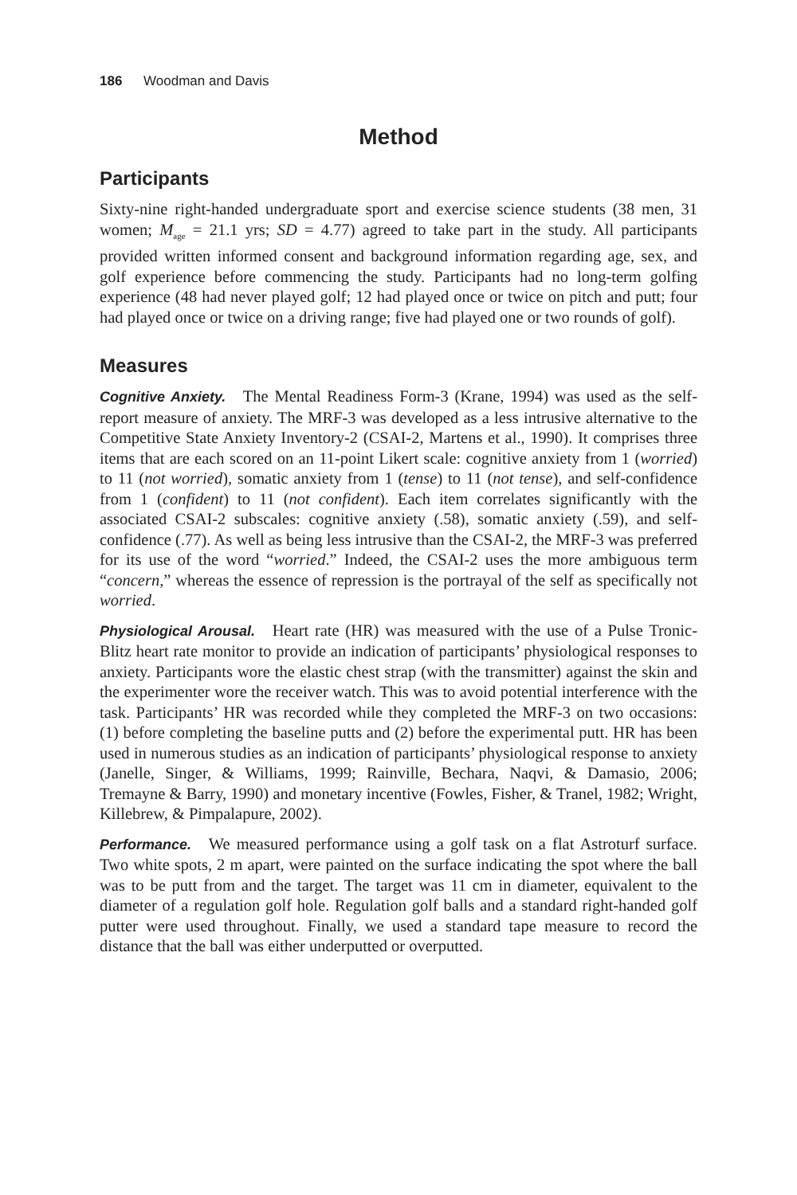186 Woodman and Davis
Method
Participants
Sixty-nine right-handed undergraduate sport and exercise science students (38 men, 31 women; M<sub>age</sub> = 21.1 yrs; SD = 4.77) agreed to take part in the study. All participants provided written informed consent and background information regarding age, sex, and golf experience before commencing the study. Participants had no long-term golfing experience (48 had never played golf; 12 had played once or twice on pitch and putt; four had played once or twice on a driving range; five had played one or two rounds of golf).
Measures
Cognitive Anxiety. The Mental Readiness Form-3 (Krane, 1994) was used as the self-report measure of anxiety. The MRF-3 was developed as a less intrusive alternative to the Competitive State Anxiety Inventory-2 (CSAI-2, Martens et al., 1990). It comprises three items that are each scored on an 11-point Likert scale: cognitive anxiety from 1 (worried) to 11 (not worried), somatic anxiety from 1 (tense) to 11 (not tense), and self-confidence from 1 (confident) to 11 (not confident). Each item correlates significantly with the associated CSAI-2 subscales: cognitive anxiety (.58), somatic anxiety (.59), and self-confidence (.77). As well as being less intrusive than the CSAI-2, the MRF-3 was preferred for its use of the word “worried.” Indeed, the CSAI-2 uses the more ambiguous term “concern,” whereas the essence of repression is the portrayal of the self as specifically not worried.
Physiological Arousal. Heart rate (HR) was measured with the use of a Pulse Tronic-Blitz heart rate monitor to provide an indication of participants’ physiological responses to anxiety. Participants wore the elastic chest strap (with the transmitter) against the skin and the experimenter wore the receiver watch. This was to avoid potential interference with the task. Participants’ HR was recorded while they completed the MRF-3 on two occasions: (1) before completing the baseline putts and (2) before the experimental putt. HR has been used in numerous studies as an indication of participants’ physiological response to anxiety (Janelle, Singer, & Williams, 1999; Rainville, Bechara, Naqvi, & Damasio, 2006; Tremayne & Barry, 1990) and monetary incentive (Fowles, Fisher, & Tranel, 1982; Wright, Killebrew, & Pimpalapure, 2002).
Performance. We measured performance using a golf task on a flat Astroturf surface. Two white spots, 2 m apart, were painted on the surface indicating the spot where the ball was to be putt from and the target. The target was 11 cm in diameter, equivalent to the diameter of a regulation golf hole. Regulation golf balls and a standard right-handed golf putter were used throughout. Finally, we used a standard tape measure to record the distance that the ball was either underputted or overputted.